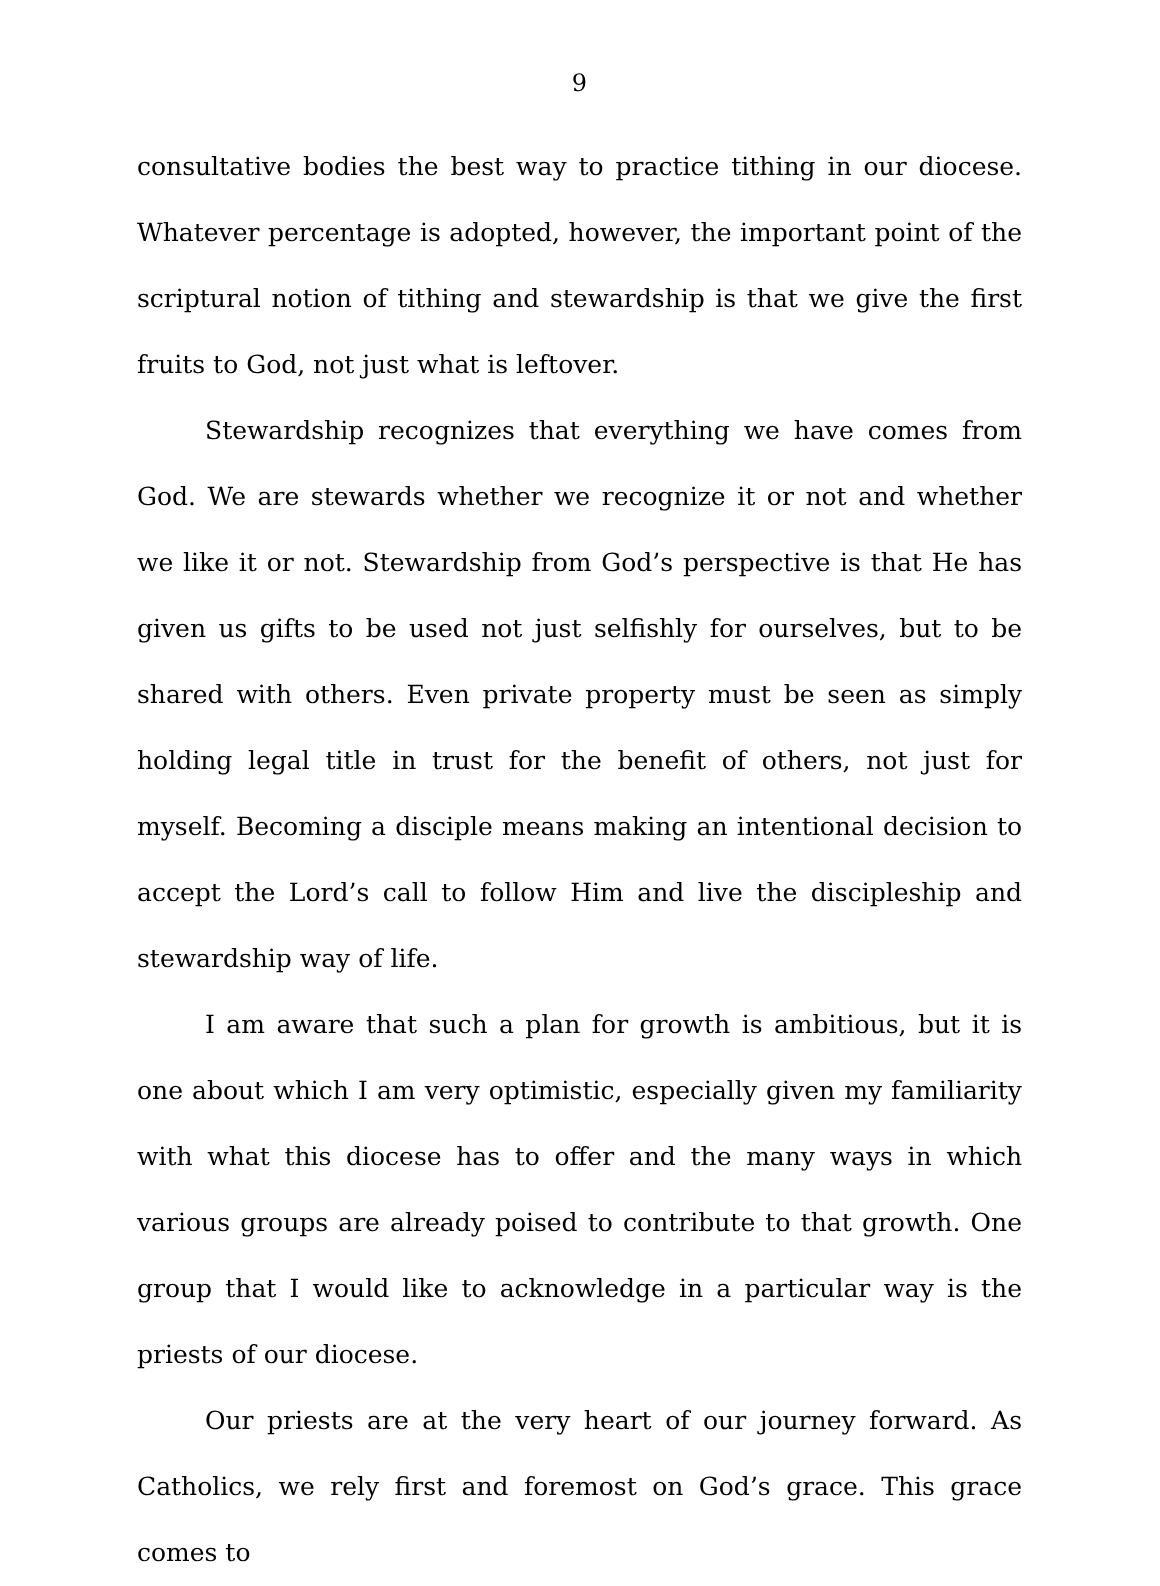9
consultative bodies the best way to practice tithing in our diocese. Whatever percentage is adopted, however, the important point of the scriptural notion of tithing and stewardship is that we give the first fruits to God, not just what is leftover.
Stewardship recognizes that everything we have comes from God. We are stewards whether we recognize it or not and whether we like it or not. Stewardship from God’s perspective is that He has given us gifts to be used not just selfishly for ourselves, but to be shared with others. Even private property must be seen as simply holding legal title in trust for the benefit of others, not just for myself. Becoming a disciple means making an intentional decision to accept the Lord’s call to follow Him and live the discipleship and stewardship way of life.
I am aware that such a plan for growth is ambitious, but it is one about which I am very optimistic, especially given my familiarity with what this diocese has to offer and the many ways in which various groups are already poised to contribute to that growth. One group that I would like to acknowledge in a particular way is the priests of our diocese.
Our priests are at the very heart of our journey forward. As Catholics, we rely first and foremost on God’s grace. This grace comes to